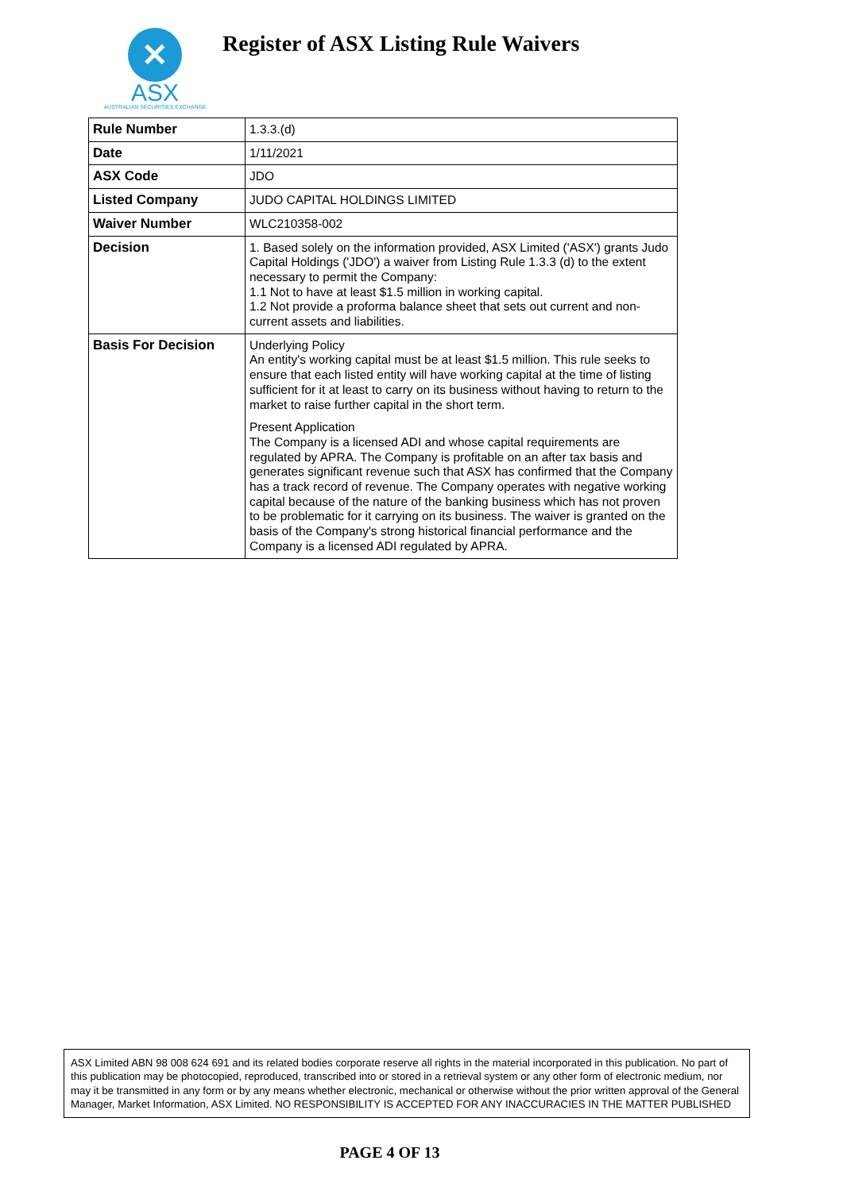✕
ASX
AUSTRALIAN SECURITIES EXCHANGE
Register of ASX Listing Rule Waivers
| Rule Number | 1.3.3.(d) |
| Date | 1/11/2021 |
| ASX Code | JDO |
| Listed Company | JUDO CAPITAL HOLDINGS LIMITED |
| Waiver Number | WLC210358-002 |
| Decision | 1. Based solely on the information provided, ASX Limited ('ASX') grants Judo Capital Holdings ('JDO') a waiver from Listing Rule 1.3.3 (d) to the extent necessary to permit the Company: 1.1 Not to have at least $1.5 million in working capital. 1.2 Not provide a proforma balance sheet that sets out current and non-current assets and liabilities. |
| Basis For Decision | Underlying Policy An entity's working capital must be at least $1.5 million. This rule seeks to ensure that each listed entity will have working capital at the time of listing sufficient for it at least to carry on its business without having to return to the market to raise further capital in the short term. Present Application The Company is a licensed ADI and whose capital requirements are regulated by APRA. The Company is profitable on an after tax basis and generates significant revenue such that ASX has confirmed that the Company has a track record of revenue. The Company operates with negative working capital because of the nature of the banking business which has not proven to be problematic for it carrying on its business. The waiver is granted on the basis of the Company's strong historical financial performance and the Company is a licensed ADI regulated by APRA. |
ASX Limited ABN 98 008 624 691 and its related bodies corporate reserve all rights in the material incorporated in this publication. No part of this publication may be photocopied, reproduced, transcribed into or stored in a retrieval system or any other form of electronic medium, nor may it be transmitted in any form or by any means whether electronic, mechanical or otherwise without the prior written approval of the General Manager, Market Information, ASX Limited. NO RESPONSIBILITY IS ACCEPTED FOR ANY INACCURACIES IN THE MATTER PUBLISHED
PAGE 4 OF 13